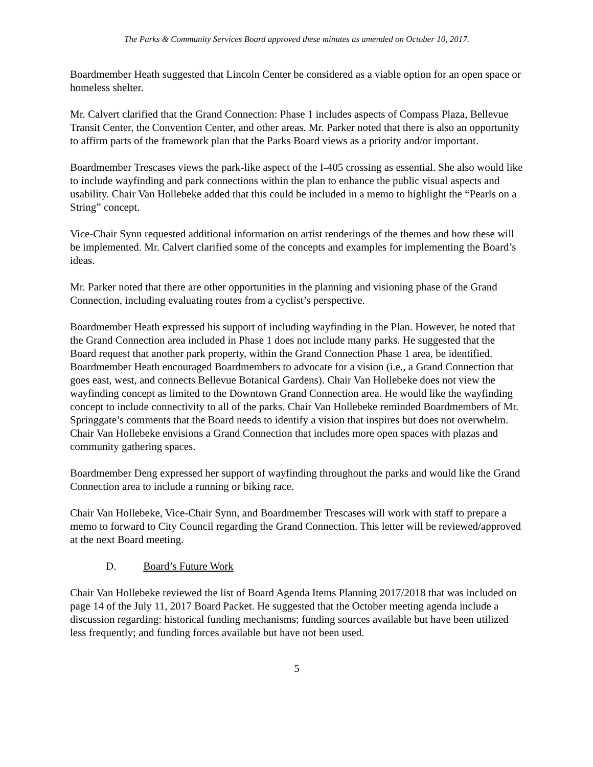The Parks & Community Services Board approved these minutes as amended on October 10, 2017.
Boardmember Heath suggested that Lincoln Center be considered as a viable option for an open space or homeless shelter.
Mr. Calvert clarified that the Grand Connection: Phase 1 includes aspects of Compass Plaza, Bellevue Transit Center, the Convention Center, and other areas. Mr. Parker noted that there is also an opportunity to affirm parts of the framework plan that the Parks Board views as a priority and/or important.
Boardmember Trescases views the park-like aspect of the I-405 crossing as essential. She also would like to include wayfinding and park connections within the plan to enhance the public visual aspects and usability. Chair Van Hollebeke added that this could be included in a memo to highlight the “Pearls on a String” concept.
Vice-Chair Synn requested additional information on artist renderings of the themes and how these will be implemented. Mr. Calvert clarified some of the concepts and examples for implementing the Board’s ideas.
Mr. Parker noted that there are other opportunities in the planning and visioning phase of the Grand Connection, including evaluating routes from a cyclist’s perspective.
Boardmember Heath expressed his support of including wayfinding in the Plan. However, he noted that the Grand Connection area included in Phase 1 does not include many parks. He suggested that the Board request that another park property, within the Grand Connection Phase 1 area, be identified. Boardmember Heath encouraged Boardmembers to advocate for a vision (i.e., a Grand Connection that goes east, west, and connects Bellevue Botanical Gardens). Chair Van Hollebeke does not view the wayfinding concept as limited to the Downtown Grand Connection area. He would like the wayfinding concept to include connectivity to all of the parks. Chair Van Hollebeke reminded Boardmembers of Mr. Springgate’s comments that the Board needs to identify a vision that inspires but does not overwhelm. Chair Van Hollebeke envisions a Grand Connection that includes more open spaces with plazas and community gathering spaces.
Boardmember Deng expressed her support of wayfinding throughout the parks and would like the Grand Connection area to include a running or biking race.
Chair Van Hollebeke, Vice-Chair Synn, and Boardmember Trescases will work with staff to prepare a memo to forward to City Council regarding the Grand Connection. This letter will be reviewed/approved at the next Board meeting.
D. Board’s Future Work
Chair Van Hollebeke reviewed the list of Board Agenda Items Planning 2017/2018 that was included on page 14 of the July 11, 2017 Board Packet. He suggested that the October meeting agenda include a discussion regarding: historical funding mechanisms; funding sources available but have been utilized less frequently; and funding forces available but have not been used.
5